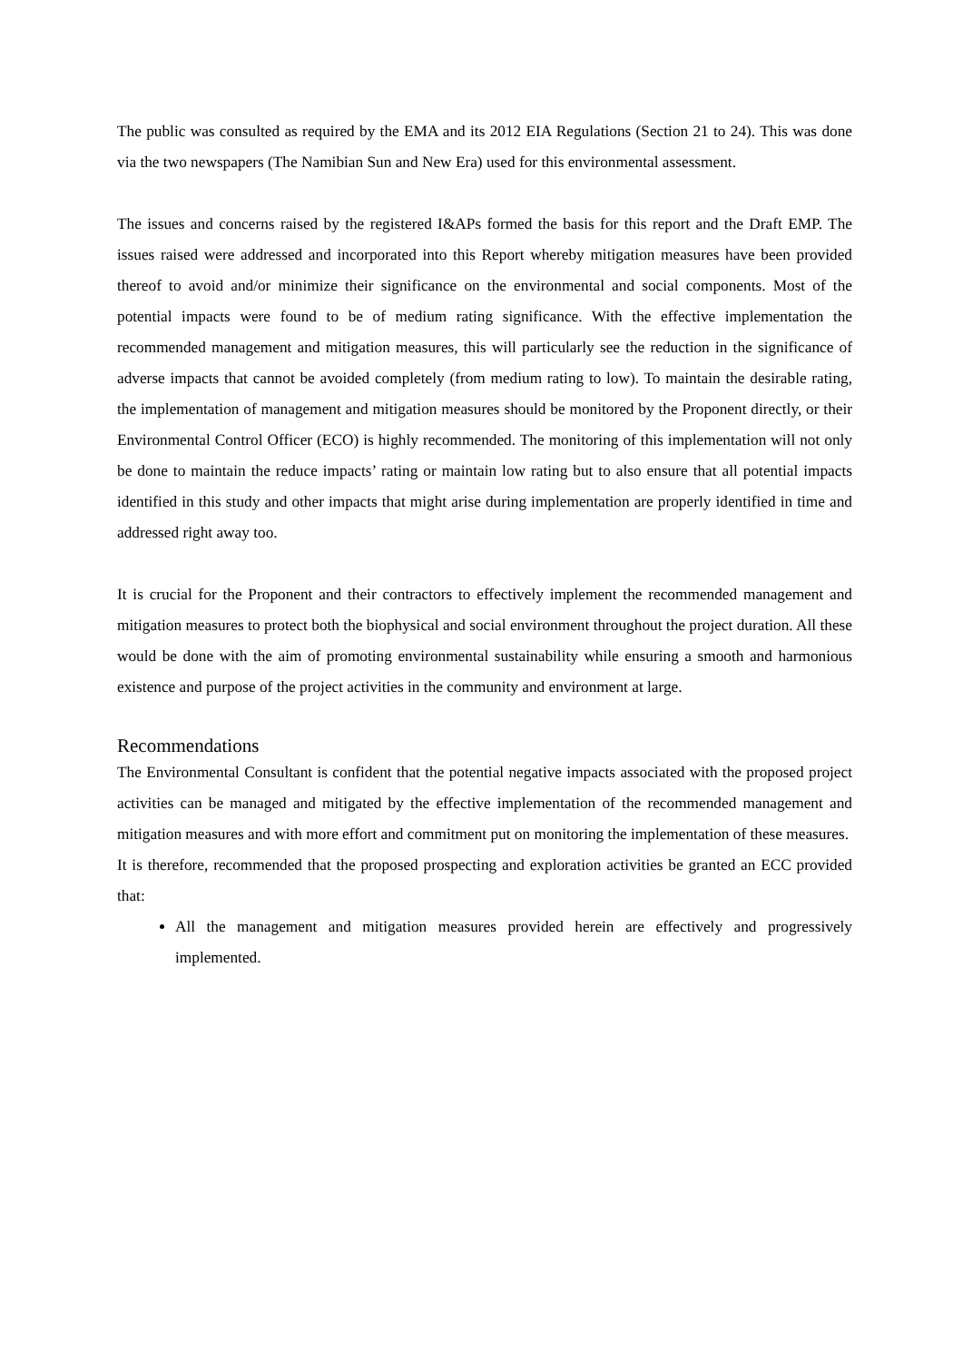The public was consulted as required by the EMA and its 2012 EIA Regulations (Section 21 to 24). This was done via the two newspapers (The Namibian Sun and New Era) used for this environmental assessment.
The issues and concerns raised by the registered I&APs formed the basis for this report and the Draft EMP. The issues raised were addressed and incorporated into this Report whereby mitigation measures have been provided thereof to avoid and/or minimize their significance on the environmental and social components. Most of the potential impacts were found to be of medium rating significance. With the effective implementation the recommended management and mitigation measures, this will particularly see the reduction in the significance of adverse impacts that cannot be avoided completely (from medium rating to low). To maintain the desirable rating, the implementation of management and mitigation measures should be monitored by the Proponent directly, or their Environmental Control Officer (ECO) is highly recommended. The monitoring of this implementation will not only be done to maintain the reduce impacts’ rating or maintain low rating but to also ensure that all potential impacts identified in this study and other impacts that might arise during implementation are properly identified in time and addressed right away too.
It is crucial for the Proponent and their contractors to effectively implement the recommended management and mitigation measures to protect both the biophysical and social environment throughout the project duration. All these would be done with the aim of promoting environmental sustainability while ensuring a smooth and harmonious existence and purpose of the project activities in the community and environment at large.
Recommendations
The Environmental Consultant is confident that the potential negative impacts associated with the proposed project activities can be managed and mitigated by the effective implementation of the recommended management and mitigation measures and with more effort and commitment put on monitoring the implementation of these measures.
It is therefore, recommended that the proposed prospecting and exploration activities be granted an ECC provided that:
All the management and mitigation measures provided herein are effectively and progressively implemented.